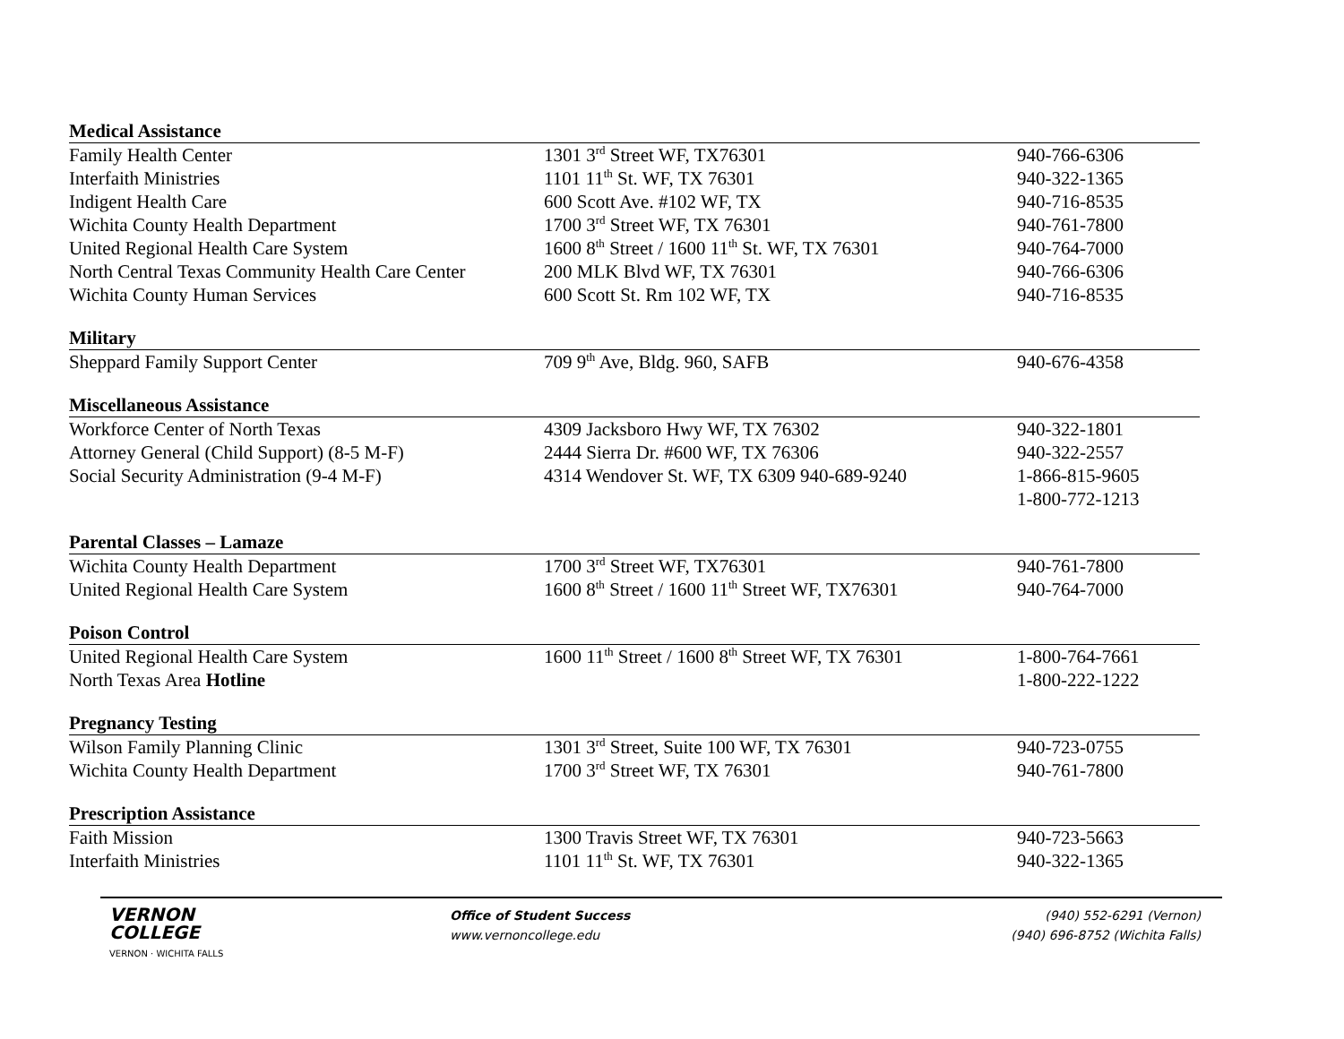| Medical Assistance | | |
| --- | --- | --- |
| Family Health Center | 1301 3<sup>rd</sup> Street WF, TX76301 | 940-766-6306 |
| Interfaith Ministries | 1101 11<sup>th</sup> St. WF, TX 76301 | 940-322-1365 |
| Indigent Health Care | 600 Scott Ave. #102 WF, TX | 940-716-8535 |
| Wichita County Health Department | 1700 3<sup>rd</sup> Street WF, TX 76301 | 940-761-7800 |
| United Regional Health Care System | 1600 8<sup>th</sup> Street / 1600 11<sup>th</sup> St. WF, TX 76301 | 940-764-7000 |
| North Central Texas Community Health Care Center | 200 MLK Blvd WF, TX 76301 | 940-766-6306 |
| Wichita County Human Services | 600 Scott St. Rm 102 WF, TX | 940-716-8535 |
| Military | | |
| Sheppard Family Support Center | 709 9<sup>th</sup> Ave, Bldg. 960, SAFB | 940-676-4358 |
| Miscellaneous Assistance | | |
| Workforce Center of North Texas | 4309 Jacksboro Hwy WF, TX 76302 | 940-322-1801 |
| Attorney General (Child Support) (8-5 M-F) | 2444 Sierra Dr. #600 WF, TX 76306 | 940-322-2557 |
| Social Security Administration (9-4 M-F) | 4314 Wendover St. WF, TX 6309 940-689-9240 | 1-866-815-9605 |
| | | 1-800-772-1213 |
| Parental Classes – Lamaze | | |
| Wichita County Health Department | 1700 3<sup>rd</sup> Street WF, TX76301 | 940-761-7800 |
| United Regional Health Care System | 1600 8<sup>th</sup> Street / 1600 11<sup>th</sup> Street WF, TX76301 | 940-764-7000 |
| Poison Control | | |
| United Regional Health Care System | 1600 11<sup>th</sup> Street / 1600 8<sup>th</sup> Street WF, TX 76301 | 1-800-764-7661 |
| North Texas Area Hotline | | 1-800-222-1222 |
| Pregnancy Testing | | |
| Wilson Family Planning Clinic | 1301 3<sup>rd</sup> Street, Suite 100 WF, TX 76301 | 940-723-0755 |
| Wichita County Health Department | 1700 3<sup>rd</sup> Street WF, TX 76301 | 940-761-7800 |
| Prescription Assistance | | |
| Faith Mission | 1300 Travis Street WF, TX 76301 | 940-723-5663 |
| Interfaith Ministries | 1101 11<sup>th</sup> St. WF, TX 76301 | 940-322-1365 |
VERNON
COLLEGE
VERNON · WICHITA FALLS
Office of Student Success
www.vernoncollege.edu
(940) 552-6291 (Vernon)
(940) 696-8752 (Wichita Falls)